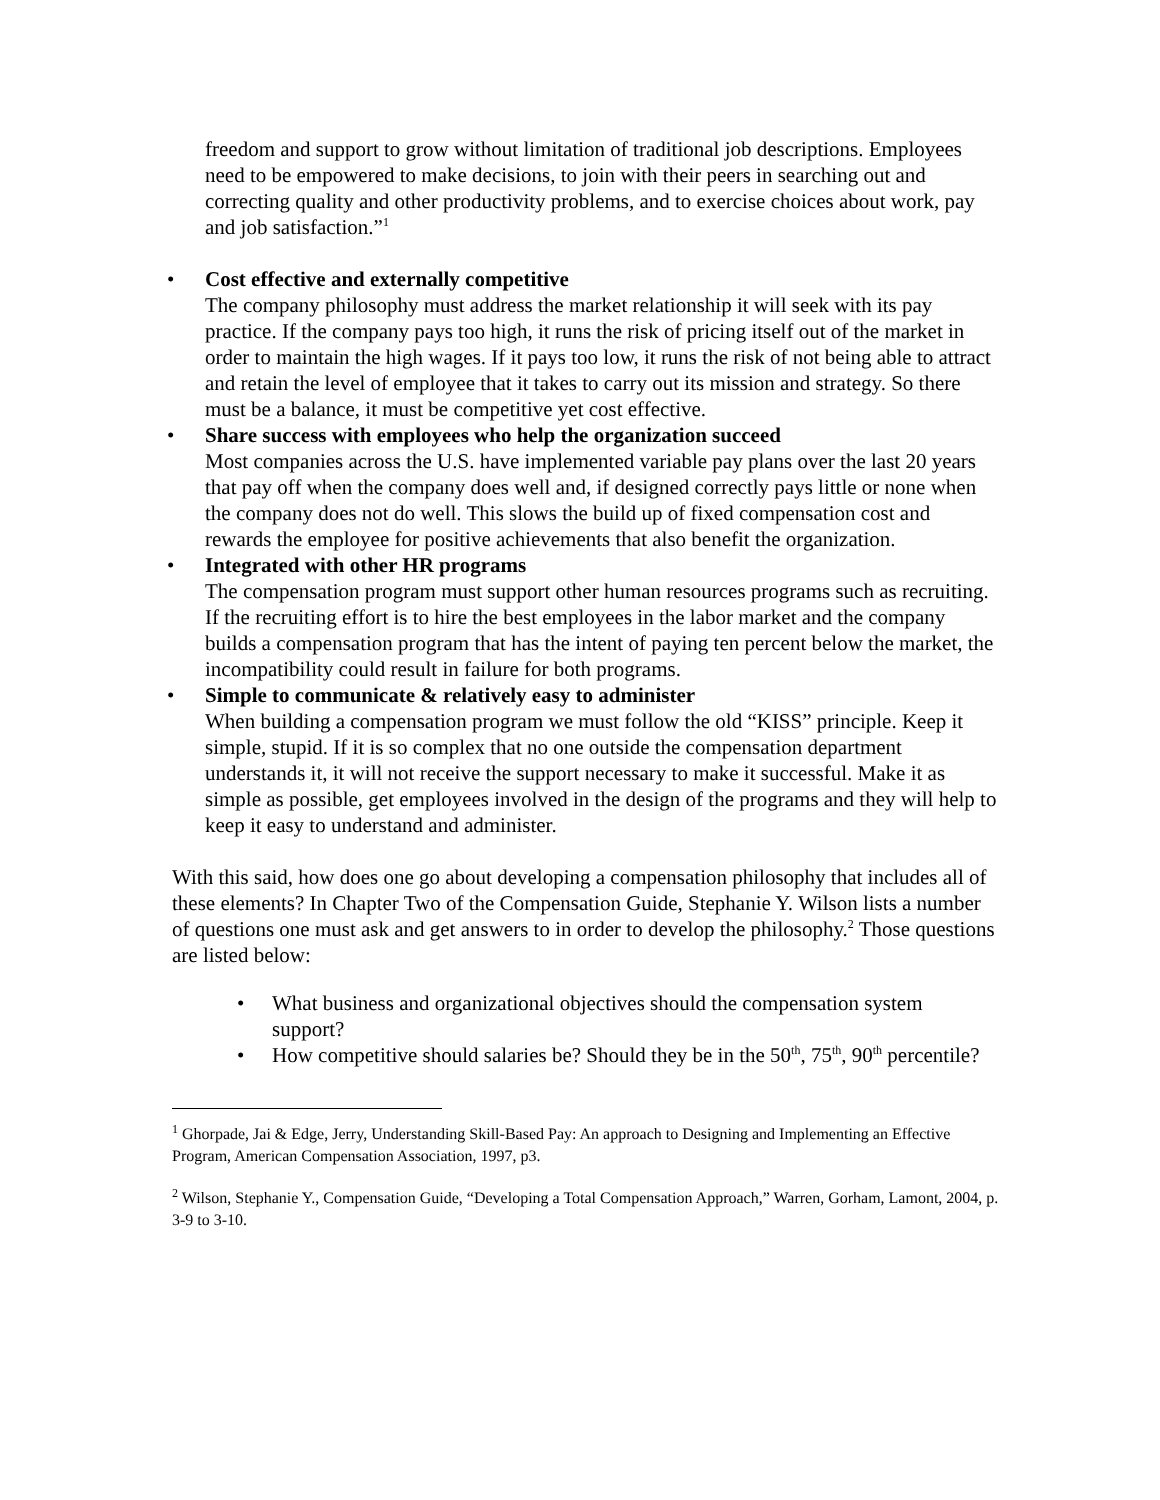freedom and support to grow without limitation of traditional job descriptions. Employees need to be empowered to make decisions, to join with their peers in searching out and correcting quality and other productivity problems, and to exercise choices about work, pay and job satisfaction.”<sup>1</sup>
• Cost effective and externally competitive
The company philosophy must address the market relationship it will seek with its pay practice. If the company pays too high, it runs the risk of pricing itself out of the market in order to maintain the high wages. If it pays too low, it runs the risk of not being able to attract and retain the level of employee that it takes to carry out its mission and strategy. So there must be a balance, it must be competitive yet cost effective.
• Share success with employees who help the organization succeed
Most companies across the U.S. have implemented variable pay plans over the last 20 years that pay off when the company does well and, if designed correctly pays little or none when the company does not do well. This slows the build up of fixed compensation cost and rewards the employee for positive achievements that also benefit the organization.
• Integrated with other HR programs
The compensation program must support other human resources programs such as recruiting. If the recruiting effort is to hire the best employees in the labor market and the company builds a compensation program that has the intent of paying ten percent below the market, the incompatibility could result in failure for both programs.
• Simple to communicate & relatively easy to administer
When building a compensation program we must follow the old “KISS” principle. Keep it simple, stupid. If it is so complex that no one outside the compensation department understands it, it will not receive the support necessary to make it successful. Make it as simple as possible, get employees involved in the design of the programs and they will help to keep it easy to understand and administer.
With this said, how does one go about developing a compensation philosophy that includes all of these elements? In Chapter Two of the Compensation Guide, Stephanie Y. Wilson lists a number of questions one must ask and get answers to in order to develop the philosophy.<sup>2</sup> Those questions are listed below:
• What business and organizational objectives should the compensation system support?
• How competitive should salaries be? Should they be in the 50<sup>th</sup>, 75<sup>th</sup>, 90<sup>th</sup> percentile?
<sup>1</sup> Ghorpade, Jai & Edge, Jerry, Understanding Skill-Based Pay: An approach to Designing and Implementing an Effective Program, American Compensation Association, 1997, p3.
<sup>2</sup> Wilson, Stephanie Y., Compensation Guide, “Developing a Total Compensation Approach,” Warren, Gorham, Lamont, 2004, p. 3-9 to 3-10.